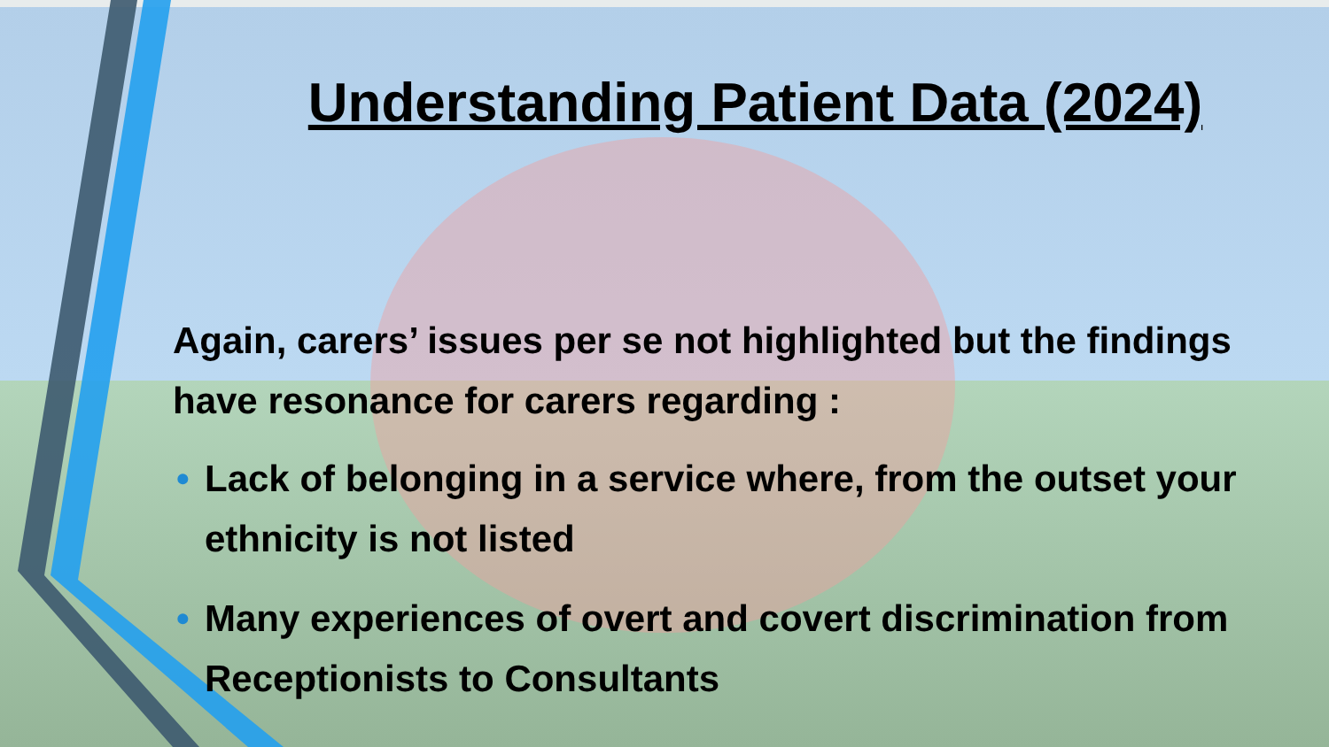Understanding Patient Data (2024)
Again, carers’ issues per se not highlighted but the findings have resonance for carers regarding :
• Lack of belonging in a service where, from the outset your ethnicity is not listed
• Many experiences of overt and covert discrimination from Receptionists to Consultants